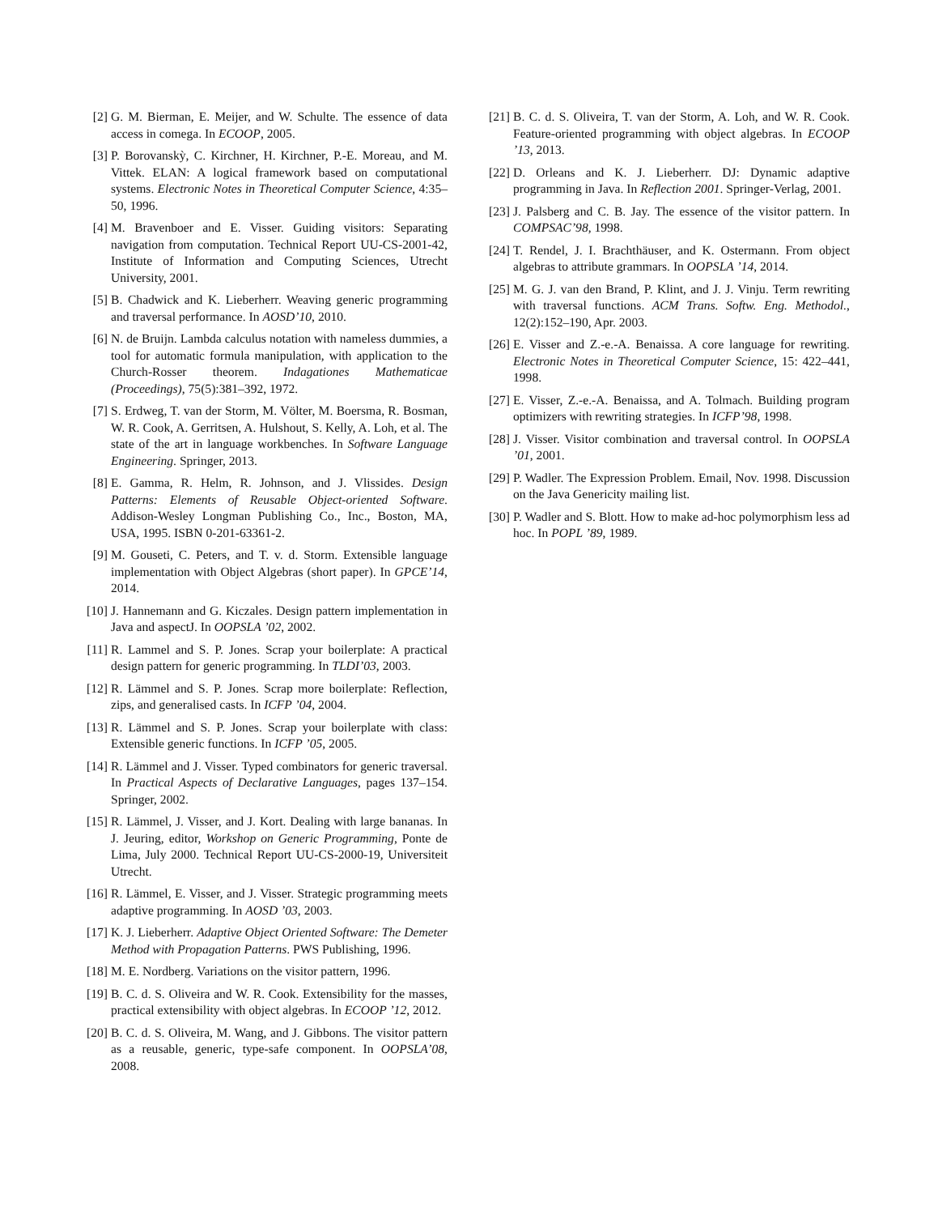[2] G. M. Bierman, E. Meijer, and W. Schulte. The essence of data access in comega. In ECOOP, 2005.
[3] P. Borovanskỳ, C. Kirchner, H. Kirchner, P.-E. Moreau, and M. Vittek. ELAN: A logical framework based on computational systems. Electronic Notes in Theoretical Computer Science, 4:35–50, 1996.
[4] M. Bravenboer and E. Visser. Guiding visitors: Separating navigation from computation. Technical Report UU-CS-2001-42, Institute of Information and Computing Sciences, Utrecht University, 2001.
[5] B. Chadwick and K. Lieberherr. Weaving generic programming and traversal performance. In AOSD’10, 2010.
[6] N. de Bruijn. Lambda calculus notation with nameless dummies, a tool for automatic formula manipulation, with application to the Church-Rosser theorem. Indagationes Mathematicae (Proceedings), 75(5):381–392, 1972.
[7] S. Erdweg, T. van der Storm, M. Völter, M. Boersma, R. Bosman, W. R. Cook, A. Gerritsen, A. Hulshout, S. Kelly, A. Loh, et al. The state of the art in language workbenches. In Software Language Engineering. Springer, 2013.
[8] E. Gamma, R. Helm, R. Johnson, and J. Vlissides. Design Patterns: Elements of Reusable Object-oriented Software. Addison-Wesley Longman Publishing Co., Inc., Boston, MA, USA, 1995. ISBN 0-201-63361-2.
[9] M. Gouseti, C. Peters, and T. v. d. Storm. Extensible language implementation with Object Algebras (short paper). In GPCE’14, 2014.
[10] J. Hannemann and G. Kiczales. Design pattern implementation in Java and aspectJ. In OOPSLA ’02, 2002.
[11] R. Lammel and S. P. Jones. Scrap your boilerplate: A practical design pattern for generic programming. In TLDI’03, 2003.
[12] R. Lämmel and S. P. Jones. Scrap more boilerplate: Reflection, zips, and generalised casts. In ICFP ’04, 2004.
[13] R. Lämmel and S. P. Jones. Scrap your boilerplate with class: Extensible generic functions. In ICFP ’05, 2005.
[14] R. Lämmel and J. Visser. Typed combinators for generic traversal. In Practical Aspects of Declarative Languages, pages 137–154. Springer, 2002.
[15] R. Lämmel, J. Visser, and J. Kort. Dealing with large bananas. In J. Jeuring, editor, Workshop on Generic Programming, Ponte de Lima, July 2000. Technical Report UU-CS-2000-19, Universiteit Utrecht.
[16] R. Lämmel, E. Visser, and J. Visser. Strategic programming meets adaptive programming. In AOSD ’03, 2003.
[17] K. J. Lieberherr. Adaptive Object Oriented Software: The Demeter Method with Propagation Patterns. PWS Publishing, 1996.
[18] M. E. Nordberg. Variations on the visitor pattern, 1996.
[19] B. C. d. S. Oliveira and W. R. Cook. Extensibility for the masses, practical extensibility with object algebras. In ECOOP ’12, 2012.
[20] B. C. d. S. Oliveira, M. Wang, and J. Gibbons. The visitor pattern as a reusable, generic, type-safe component. In OOPSLA’08, 2008.
[21] B. C. d. S. Oliveira, T. van der Storm, A. Loh, and W. R. Cook. Feature-oriented programming with object algebras. In ECOOP ’13, 2013.
[22] D. Orleans and K. J. Lieberherr. DJ: Dynamic adaptive programming in Java. In Reflection 2001. Springer-Verlag, 2001.
[23] J. Palsberg and C. B. Jay. The essence of the visitor pattern. In COMPSAC’98, 1998.
[24] T. Rendel, J. I. Brachthäuser, and K. Ostermann. From object algebras to attribute grammars. In OOPSLA ’14, 2014.
[25] M. G. J. van den Brand, P. Klint, and J. J. Vinju. Term rewriting with traversal functions. ACM Trans. Softw. Eng. Methodol., 12(2):152–190, Apr. 2003.
[26] E. Visser and Z.-e.-A. Benaissa. A core language for rewriting. Electronic Notes in Theoretical Computer Science, 15: 422–441, 1998.
[27] E. Visser, Z.-e.-A. Benaissa, and A. Tolmach. Building program optimizers with rewriting strategies. In ICFP’98, 1998.
[28] J. Visser. Visitor combination and traversal control. In OOPSLA ’01, 2001.
[29] P. Wadler. The Expression Problem. Email, Nov. 1998. Discussion on the Java Genericity mailing list.
[30] P. Wadler and S. Blott. How to make ad-hoc polymorphism less ad hoc. In POPL ’89, 1989.